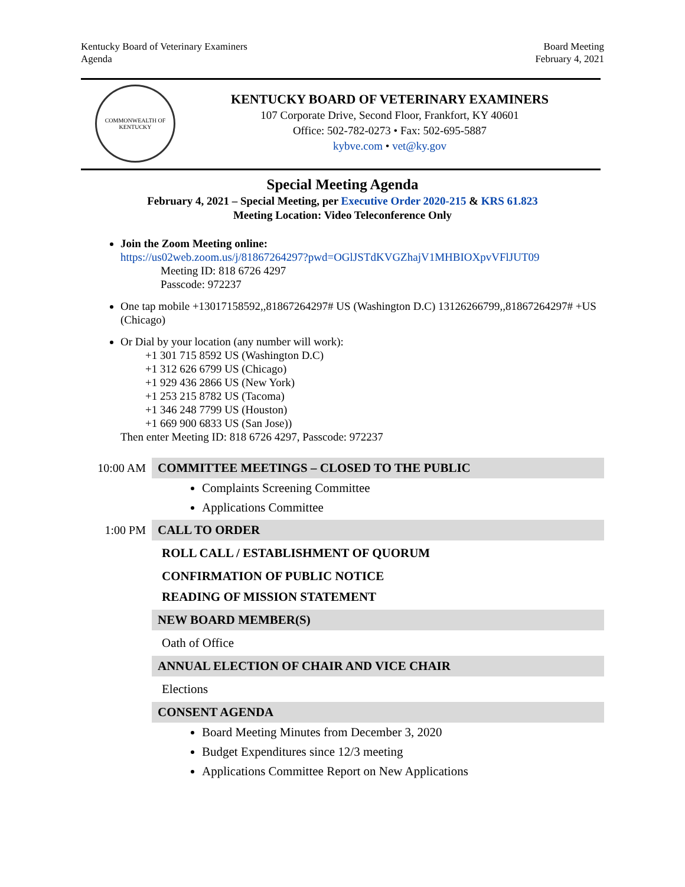Kentucky Board of Veterinary Examiners
Agenda
Board Meeting
February 4, 2021
COMMONWEALTH OF KENTUCKY
KENTUCKY BOARD OF VETERINARY EXAMINERS
107 Corporate Drive, Second Floor, Frankfort, KY 40601
Office: 502-782-0273 • Fax: 502-695-5887
kybve.com • vet@ky.gov
Special Meeting Agenda
February 4, 2021 – Special Meeting, per Executive Order 2020-215 & KRS 61.823
Meeting Location: Video Teleconference Only
Join the Zoom Meeting online:
https://us02web.zoom.us/j/81867264297?pwd=OGlJSTdKVGZhajV1MHBIOXpvVFlJUT09
Meeting ID: 818 6726 4297
Passcode: 972237
One tap mobile +13017158592,,81867264297# US (Washington D.C) 13126266799,,81867264297# +US (Chicago)
Or Dial by your location (any number will work):
+1 301 715 8592 US (Washington D.C)
+1 312 626 6799 US (Chicago)
+1 929 436 2866 US (New York)
+1 253 215 8782 US (Tacoma)
+1 346 248 7799 US (Houston)
+1 669 900 6833 US (San Jose))
Then enter Meeting ID: 818 6726 4297, Passcode: 972237
10:00 AM COMMITTEE MEETINGS – CLOSED TO THE PUBLIC
Complaints Screening Committee
Applications Committee
1:00 PM CALL TO ORDER
ROLL CALL / ESTABLISHMENT OF QUORUM
CONFIRMATION OF PUBLIC NOTICE
READING OF MISSION STATEMENT
NEW BOARD MEMBER(S)
Oath of Office
ANNUAL ELECTION OF CHAIR AND VICE CHAIR
Elections
CONSENT AGENDA
Board Meeting Minutes from December 3, 2020
Budget Expenditures since 12/3 meeting
Applications Committee Report on New Applications